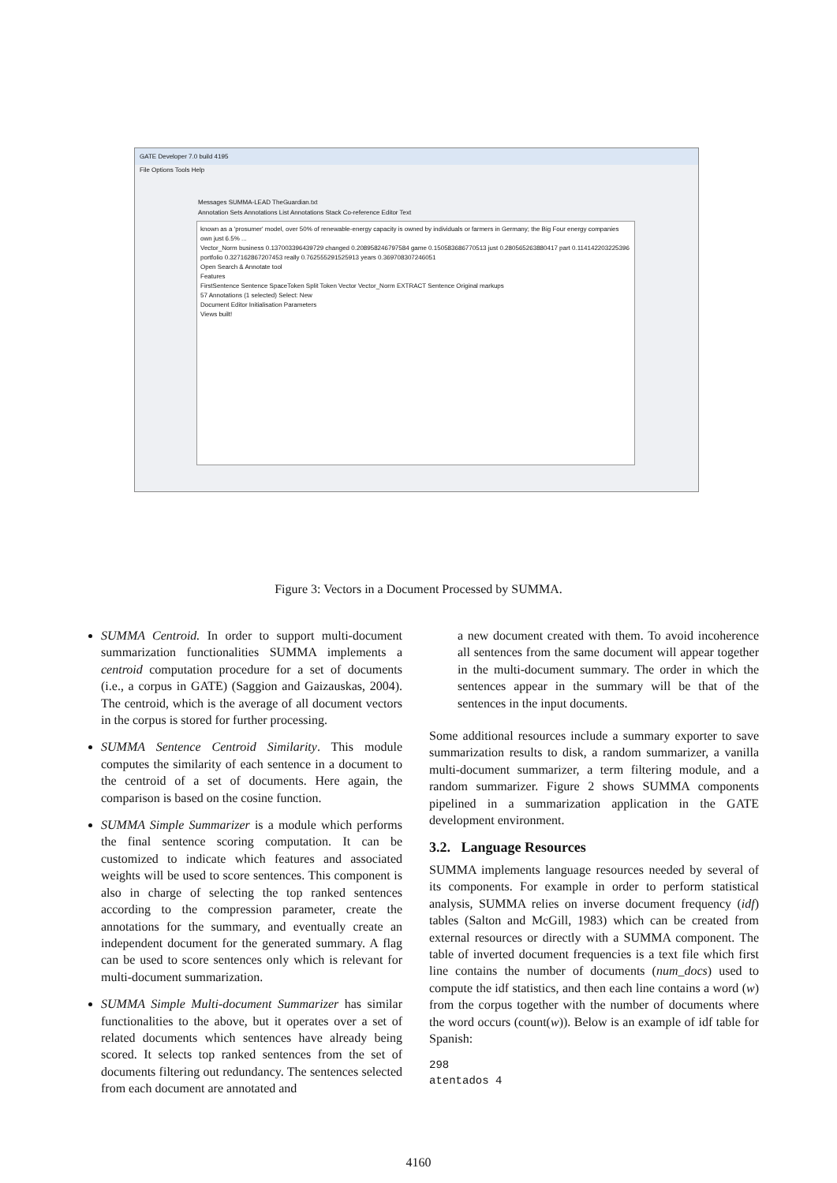GATE Developer 7.0 build 4195
File Options Tools Help
Messages SUMMA-LEAD TheGuardian.txt
Annotation Sets Annotations List Annotations Stack Co-reference Editor Text
known as a 'prosumer' model, over 50% of renewable-energy capacity is owned by individuals or farmers in Germany; the Big Four energy companies own just 6.5% ...
Vector_Norm business 0.137003396439729 changed 0.208958246797584 game 0.150583686770513 just 0.280565263880417 part 0.114142203225396 portfolio 0.327162867207453 really 0.762555291525913 years 0.369708307246051
Open Search & Annotate tool
Features
FirstSentence Sentence SpaceToken Split Token Vector Vector_Norm EXTRACT Sentence Original markups
57 Annotations (1 selected) Select: New
Document Editor Initialisation Parameters
Views built!
Figure 3: Vectors in a Document Processed by SUMMA.
SUMMA Centroid. In order to support multi-document summarization functionalities SUMMA implements a centroid computation procedure for a set of documents (i.e., a corpus in GATE) (Saggion and Gaizauskas, 2004). The centroid, which is the average of all document vectors in the corpus is stored for further processing.
SUMMA Sentence Centroid Similarity. This module computes the similarity of each sentence in a document to the centroid of a set of documents. Here again, the comparison is based on the cosine function.
SUMMA Simple Summarizer is a module which performs the final sentence scoring computation. It can be customized to indicate which features and associated weights will be used to score sentences. This component is also in charge of selecting the top ranked sentences according to the compression parameter, create the annotations for the summary, and eventually create an independent document for the generated summary. A flag can be used to score sentences only which is relevant for multi-document summarization.
SUMMA Simple Multi-document Summarizer has similar functionalities to the above, but it operates over a set of related documents which sentences have already being scored. It selects top ranked sentences from the set of documents filtering out redundancy. The sentences selected from each document are annotated and
a new document created with them. To avoid incoherence all sentences from the same document will appear together in the multi-document summary. The order in which the sentences appear in the summary will be that of the sentences in the input documents.
Some additional resources include a summary exporter to save summarization results to disk, a random summarizer, a vanilla multi-document summarizer, a term filtering module, and a random summarizer. Figure 2 shows SUMMA components pipelined in a summarization application in the GATE development environment.
3.2. Language Resources
SUMMA implements language resources needed by several of its components. For example in order to perform statistical analysis, SUMMA relies on inverse document frequency (idf) tables (Salton and McGill, 1983) which can be created from external resources or directly with a SUMMA component. The table of inverted document frequencies is a text file which first line contains the number of documents (num_docs) used to compute the idf statistics, and then each line contains a word (w) from the corpus together with the number of documents where the word occurs (count(w)). Below is an example of idf table for Spanish:
298
atentados 4
4160